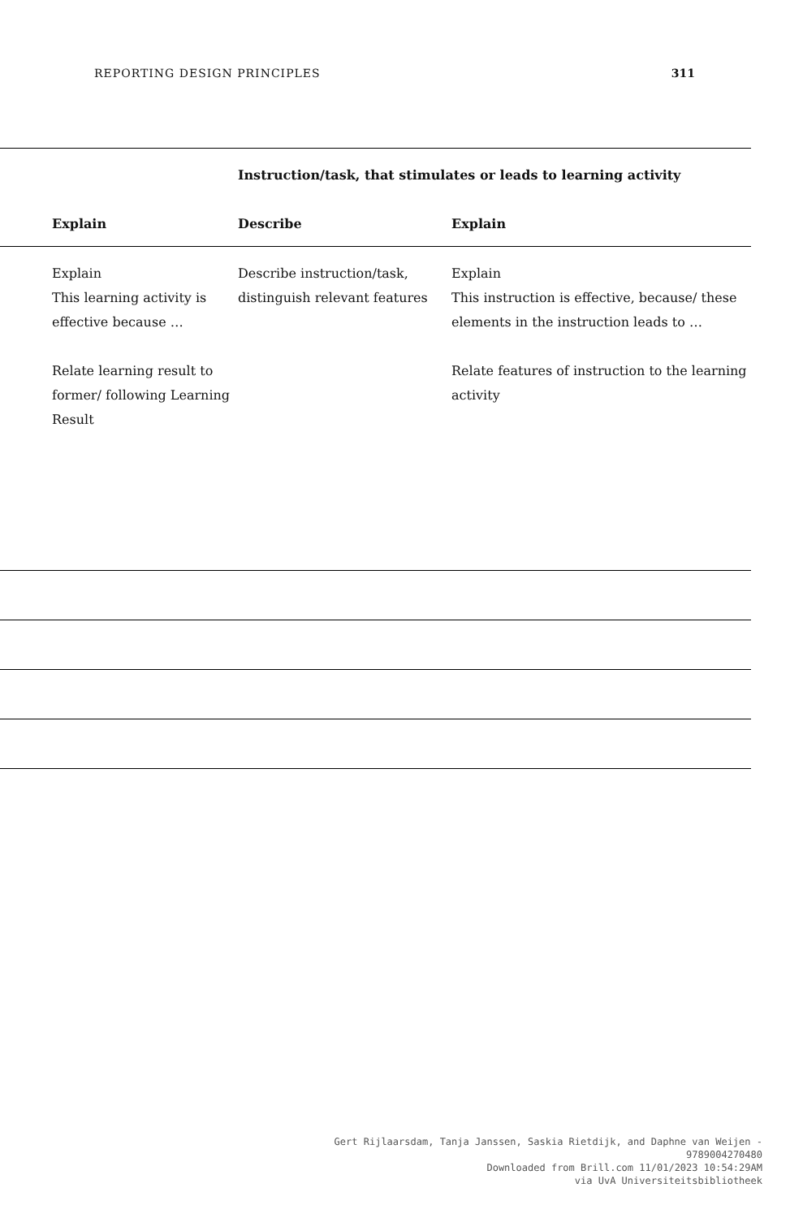REPORTING DESIGN PRINCIPLES 311
| | Instruction/task, that stimulates or leads to learning activity | |
| Explain | Describe | Explain |
| Explain This learning activity is effective because … Relate learning result to former/ following Learning Result | Describe instruction/task, distinguish relevant features | Explain This instruction is effective, because/ these elements in the instruction leads to … Relate features of instruction to the learning activity |
Gert Rijlaarsdam, Tanja Janssen, Saskia Rietdijk, and Daphne van Weijen -
9789004270480
Downloaded from Brill.com 11/01/2023 10:54:29AM
via UvA Universiteitsbibliotheek